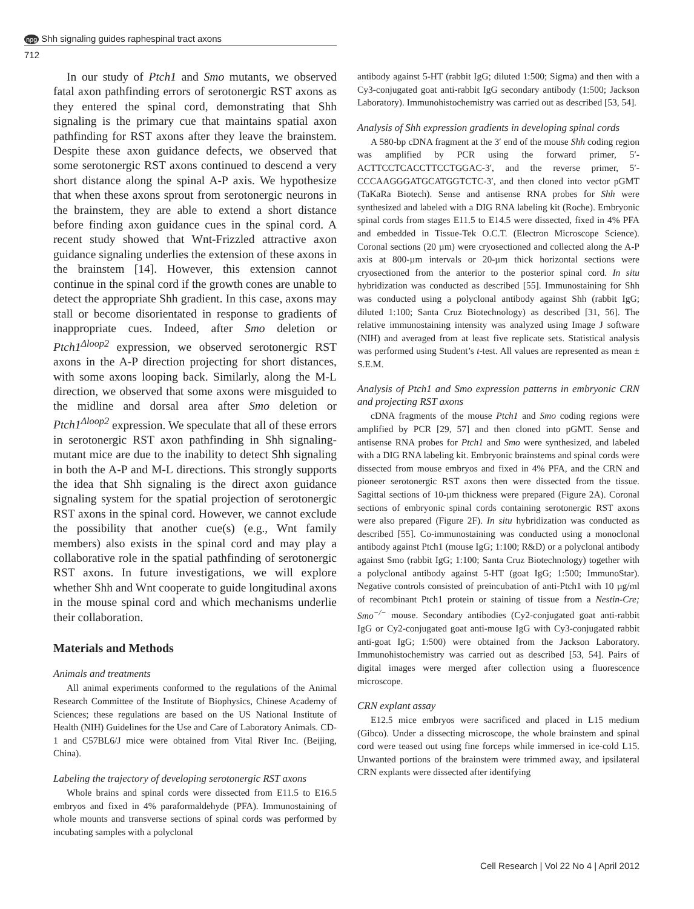npg Shh signaling guides raphespinal tract axons
712
In our study of Ptch1 and Smo mutants, we observed fatal axon pathfinding errors of serotonergic RST axons as they entered the spinal cord, demonstrating that Shh signaling is the primary cue that maintains spatial axon pathfinding for RST axons after they leave the brainstem. Despite these axon guidance defects, we observed that some serotonergic RST axons continued to descend a very short distance along the spinal A-P axis. We hypothesize that when these axons sprout from serotonergic neurons in the brainstem, they are able to extend a short distance before finding axon guidance cues in the spinal cord. A recent study showed that Wnt-Frizzled attractive axon guidance signaling underlies the extension of these axons in the brainstem [14]. However, this extension cannot continue in the spinal cord if the growth cones are unable to detect the appropriate Shh gradient. In this case, axons may stall or become disorientated in response to gradients of inappropriate cues. Indeed, after Smo deletion or Ptch1<sup>Δloop2</sup> expression, we observed serotonergic RST axons in the A-P direction projecting for short distances, with some axons looping back. Similarly, along the M-L direction, we observed that some axons were misguided to the midline and dorsal area after Smo deletion or Ptch1<sup>Δloop2</sup> expression. We speculate that all of these errors in serotonergic RST axon pathfinding in Shh signaling-mutant mice are due to the inability to detect Shh signaling in both the A-P and M-L directions. This strongly supports the idea that Shh signaling is the direct axon guidance signaling system for the spatial projection of serotonergic RST axons in the spinal cord. However, we cannot exclude the possibility that another cue(s) (e.g., Wnt family members) also exists in the spinal cord and may play a collaborative role in the spatial pathfinding of serotonergic RST axons. In future investigations, we will explore whether Shh and Wnt cooperate to guide longitudinal axons in the mouse spinal cord and which mechanisms underlie their collaboration.
Materials and Methods
Animals and treatments
All animal experiments conformed to the regulations of the Animal Research Committee of the Institute of Biophysics, Chinese Academy of Sciences; these regulations are based on the US National Institute of Health (NIH) Guidelines for the Use and Care of Laboratory Animals. CD-1 and C57BL6/J mice were obtained from Vital River Inc. (Beijing, China).
Labeling the trajectory of developing serotonergic RST axons
Whole brains and spinal cords were dissected from E11.5 to E16.5 embryos and fixed in 4% paraformaldehyde (PFA). Immunostaining of whole mounts and transverse sections of spinal cords was performed by incubating samples with a polyclonal
antibody against 5-HT (rabbit IgG; diluted 1:500; Sigma) and then with a Cy3-conjugated goat anti-rabbit IgG secondary antibody (1:500; Jackson Laboratory). Immunohistochemistry was carried out as described [53, 54].
Analysis of Shh expression gradients in developing spinal cords
A 580-bp cDNA fragment at the 3′ end of the mouse Shh coding region was amplified by PCR using the forward primer, 5′-ACTTCCTCACCTTCCTGGAC-3′, and the reverse primer, 5′-CCCAAGGGATGCATGGTCTC-3′, and then cloned into vector pGMT (TaKaRa Biotech). Sense and antisense RNA probes for Shh were synthesized and labeled with a DIG RNA labeling kit (Roche). Embryonic spinal cords from stages E11.5 to E14.5 were dissected, fixed in 4% PFA and embedded in Tissue-Tek O.C.T. (Electron Microscope Science). Coronal sections (20 µm) were cryosectioned and collected along the A-P axis at 800-µm intervals or 20-µm thick horizontal sections were cryosectioned from the anterior to the posterior spinal cord. In situ hybridization was conducted as described [55]. Immunostaining for Shh was conducted using a polyclonal antibody against Shh (rabbit IgG; diluted 1:100; Santa Cruz Biotechnology) as described [31, 56]. The relative immunostaining intensity was analyzed using Image J software (NIH) and averaged from at least five replicate sets. Statistical analysis was performed using Student’s t-test. All values are represented as mean ± S.E.M.
Analysis of Ptch1 and Smo expression patterns in embryonic CRN and projecting RST axons
cDNA fragments of the mouse Ptch1 and Smo coding regions were amplified by PCR [29, 57] and then cloned into pGMT. Sense and antisense RNA probes for Ptch1 and Smo were synthesized, and labeled with a DIG RNA labeling kit. Embryonic brainstems and spinal cords were dissected from mouse embryos and fixed in 4% PFA, and the CRN and pioneer serotonergic RST axons then were dissected from the tissue. Sagittal sections of 10-µm thickness were prepared (Figure 2A). Coronal sections of embryonic spinal cords containing serotonergic RST axons were also prepared (Figure 2F). In situ hybridization was conducted as described [55]. Co-immunostaining was conducted using a monoclonal antibody against Ptch1 (mouse IgG; 1:100; R&D) or a polyclonal antibody against Smo (rabbit IgG; 1:100; Santa Cruz Biotechnology) together with a polyclonal antibody against 5-HT (goat IgG; 1:500; ImmunoStar). Negative controls consisted of preincubation of anti-Ptch1 with 10 µg/ml of recombinant Ptch1 protein or staining of tissue from a Nestin-Cre; Smo<sup>−/−</sup> mouse. Secondary antibodies (Cy2-conjugated goat anti-rabbit IgG or Cy2-conjugated goat anti-mouse IgG with Cy3-conjugated rabbit anti-goat IgG; 1:500) were obtained from the Jackson Laboratory. Immunohistochemistry was carried out as described [53, 54]. Pairs of digital images were merged after collection using a fluorescence microscope.
CRN explant assay
E12.5 mice embryos were sacrificed and placed in L15 medium (Gibco). Under a dissecting microscope, the whole brainstem and spinal cord were teased out using fine forceps while immersed in ice-cold L15. Unwanted portions of the brainstem were trimmed away, and ipsilateral CRN explants were dissected after identifying
Cell Research | Vol 22 No 4 | April 2012